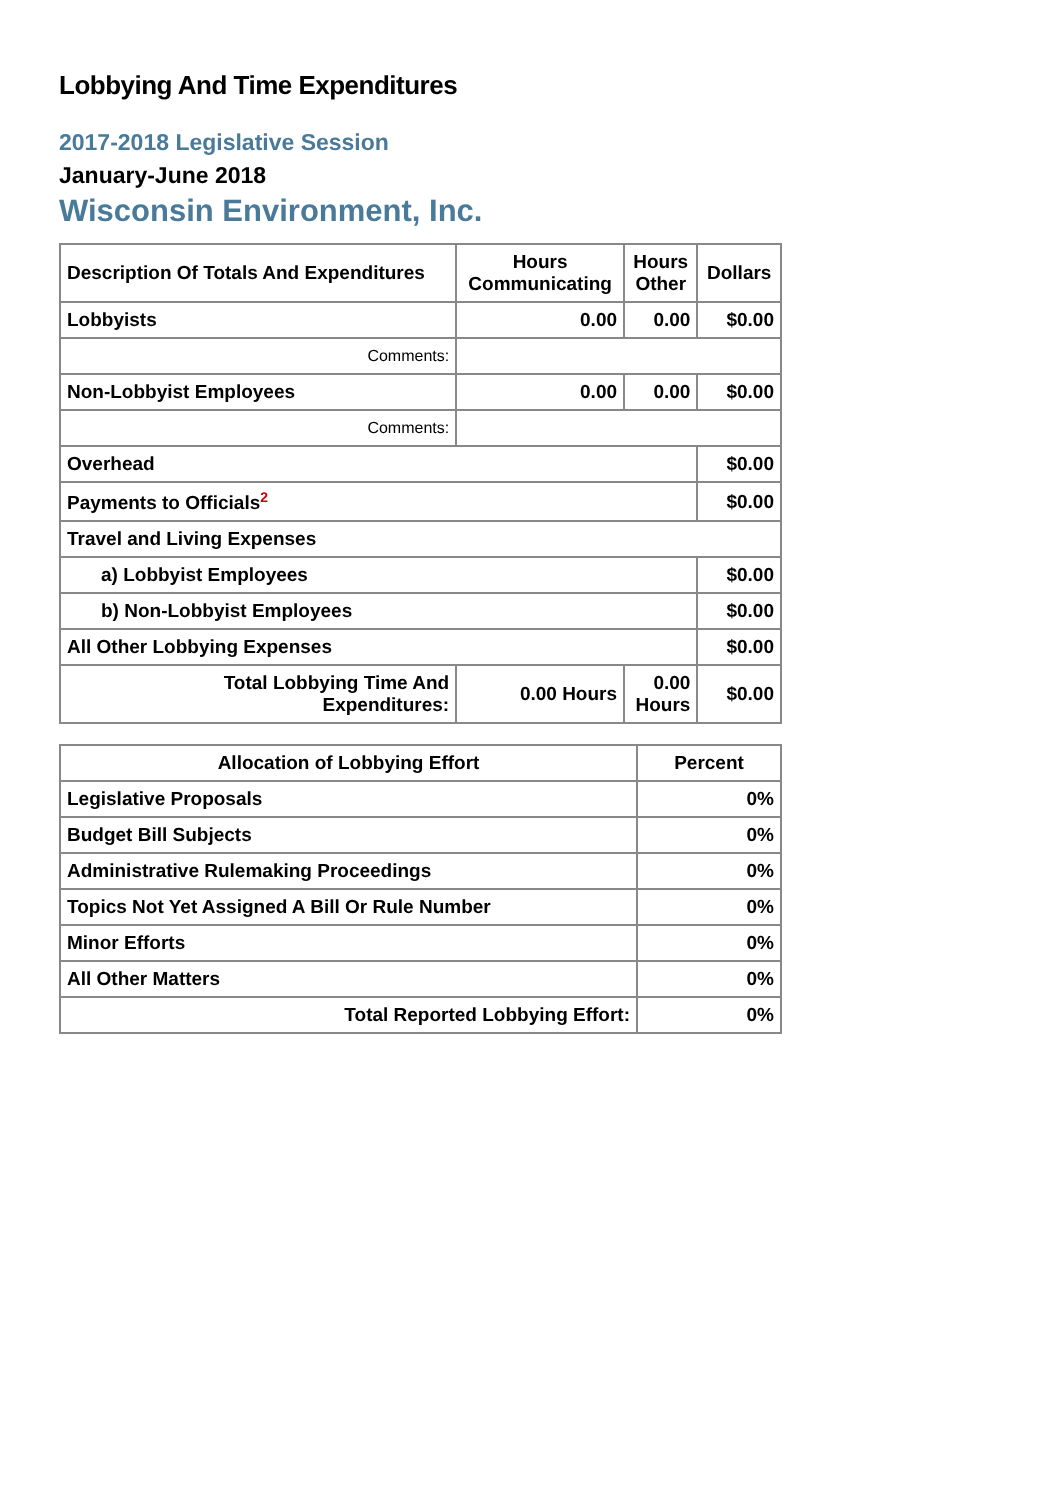Lobbying And Time Expenditures
2017-2018 Legislative Session
January-June 2018
Wisconsin Environment, Inc.
| Description Of Totals And Expenditures | Hours Communicating | Hours Other | Dollars |
| --- | --- | --- | --- |
| Lobbyists | 0.00 | 0.00 | $0.00 |
| Comments: | | | |
| Non-Lobbyist Employees | 0.00 | 0.00 | $0.00 |
| Comments: | | | |
| Overhead | | | $0.00 |
| Payments to Officials<sup>2</sup> | | | $0.00 |
| Travel and Living Expenses | | | |
| a) Lobbyist Employees | | | $0.00 |
| b) Non-Lobbyist Employees | | | $0.00 |
| All Other Lobbying Expenses | | | $0.00 |
| Total Lobbying Time And Expenditures: | 0.00 Hours | 0.00 Hours | $0.00 |
| Allocation of Lobbying Effort | Percent |
| --- | --- |
| Legislative Proposals | 0% |
| Budget Bill Subjects | 0% |
| Administrative Rulemaking Proceedings | 0% |
| Topics Not Yet Assigned A Bill Or Rule Number | 0% |
| Minor Efforts | 0% |
| All Other Matters | 0% |
| Total Reported Lobbying Effort: | 0% |